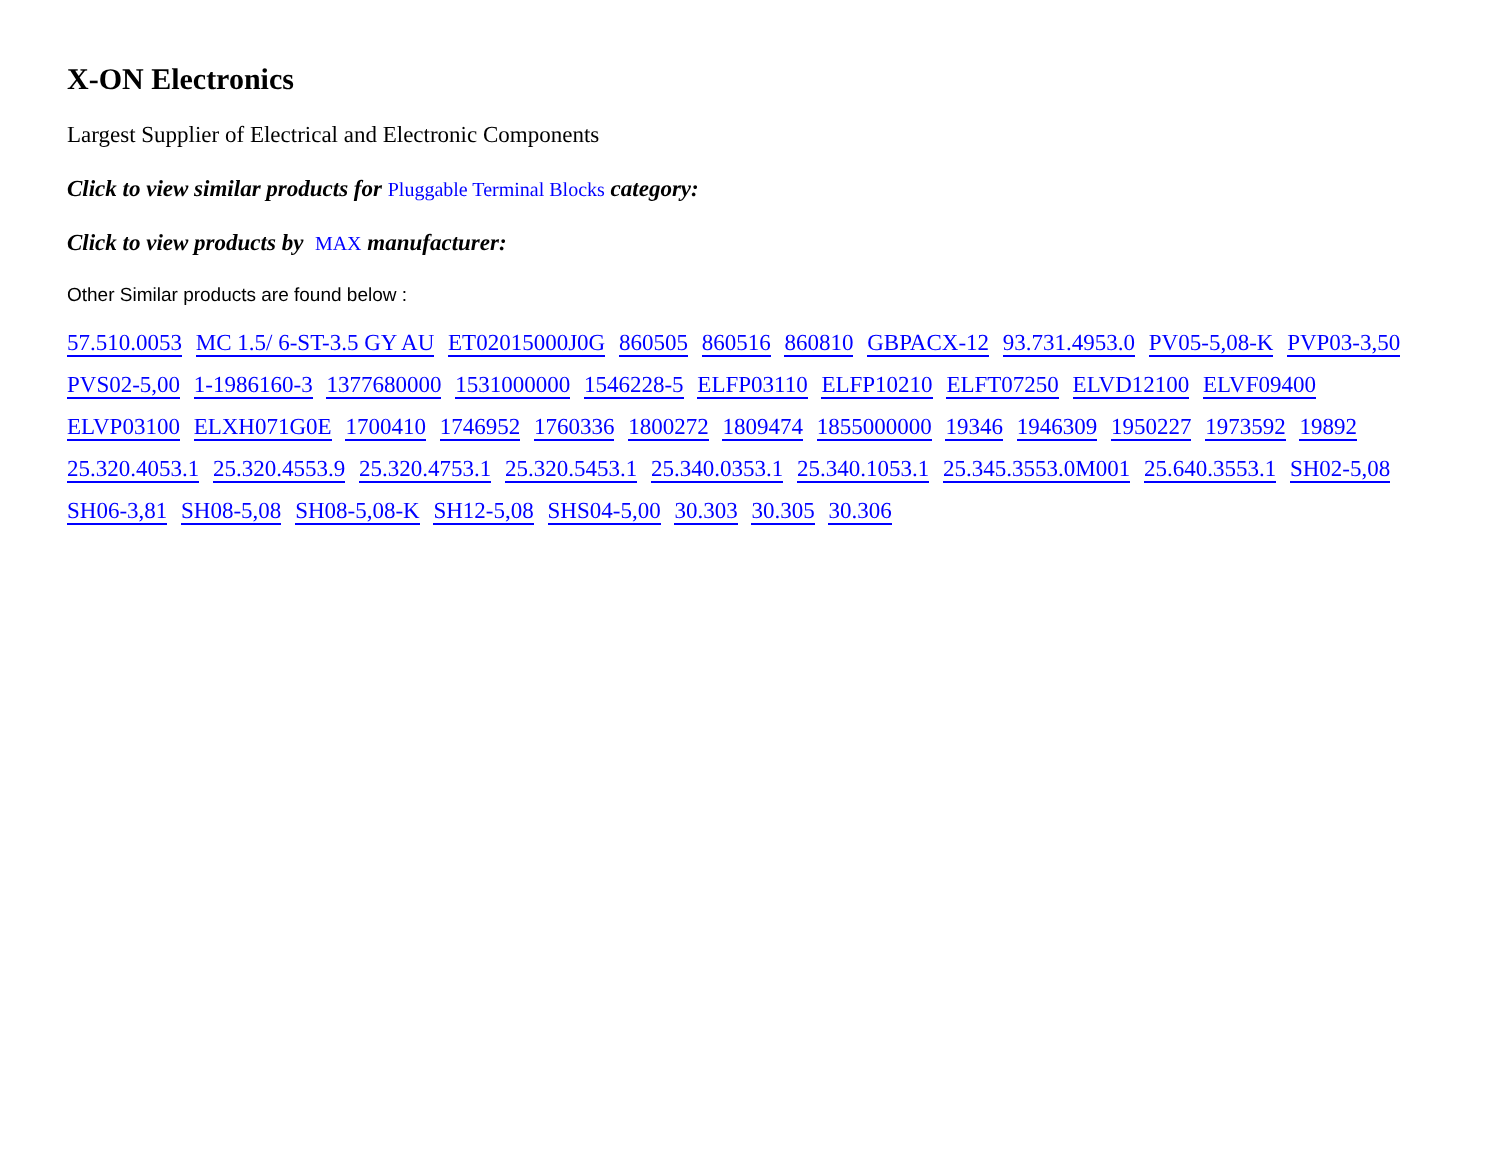X-ON Electronics
Largest Supplier of Electrical and Electronic Components
Click to view similar products for Pluggable Terminal Blocks category:
Click to view products by MAX manufacturer:
Other Similar products are found below :
57.510.0053 MC 1.5/ 6-ST-3.5 GY AU ET02015000J0G 860505 860516 860810 GBPACX-12 93.731.4953.0 PV05-5,08-K PVP03-3,50 PVS02-5,00 1-1986160-3 1377680000 1531000000 1546228-5 ELFP03110 ELFP10210 ELFT07250 ELVD12100 ELVF09400 ELVP03100 ELXH071G0E 1700410 1746952 1760336 1800272 1809474 1855000000 19346 1946309 1950227 1973592 19892 25.320.4053.1 25.320.4553.9 25.320.4753.1 25.320.5453.1 25.340.0353.1 25.340.1053.1 25.345.3553.0M001 25.640.3553.1 SH02-5,08 SH06-3,81 SH08-5,08 SH08-5,08-K SH12-5,08 SHS04-5,00 30.303 30.305 30.306